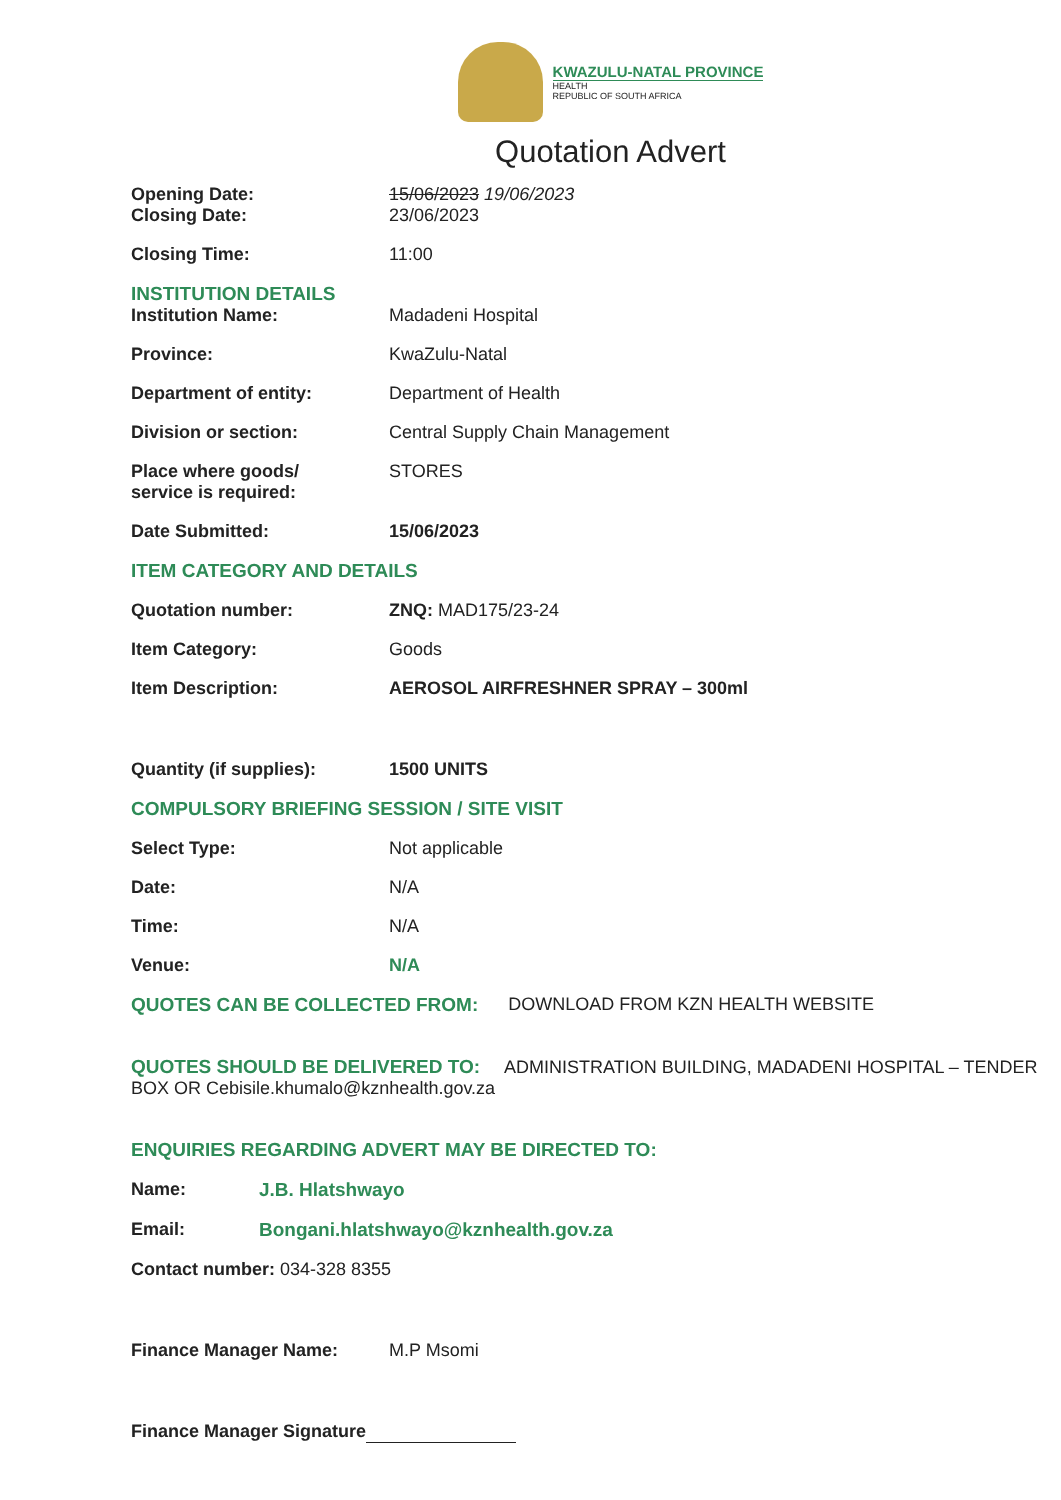KWAZULU-NATAL PROVINCE
HEALTH
REPUBLIC OF SOUTH AFRICA
Quotation Advert
Opening Date: 15/06/2023 19/06/2023
Closing Date: 23/06/2023
Closing Time: 11:00
INSTITUTION DETAILS
Institution Name: Madadeni Hospital
Province: KwaZulu-Natal
Department of entity: Department of Health
Division or section: Central Supply Chain Management
Place where goods/
service is required:
STORES
Date Submitted: 15/06/2023
ITEM CATEGORY AND DETAILS
Quotation number: ZNQ: MAD175/23-24
Item Category: Goods
Item Description: AEROSOL AIRFRESHNER SPRAY – 300ml
Quantity (if supplies): 1500 UNITS
COMPULSORY BRIEFING SESSION / SITE VISIT
Select Type: Not applicable
Date: N/A
Time: N/A
Venue: N/A
QUOTES CAN BE COLLECTED FROM: DOWNLOAD FROM KZN HEALTH WEBSITE
QUOTES SHOULD BE DELIVERED TO: ADMINISTRATION BUILDING, MADADENI HOSPITAL – TENDER BOX OR Cebisile.khumalo@kznhealth.gov.za
ENQUIRIES REGARDING ADVERT MAY BE DIRECTED TO:
Name: J.B. Hlatshwayo
Email: Bongani.hlatshwayo@kznhealth.gov.za
Contact number: 034-328 8355
Finance Manager Name: M.P Msomi
Finance Manager Signature